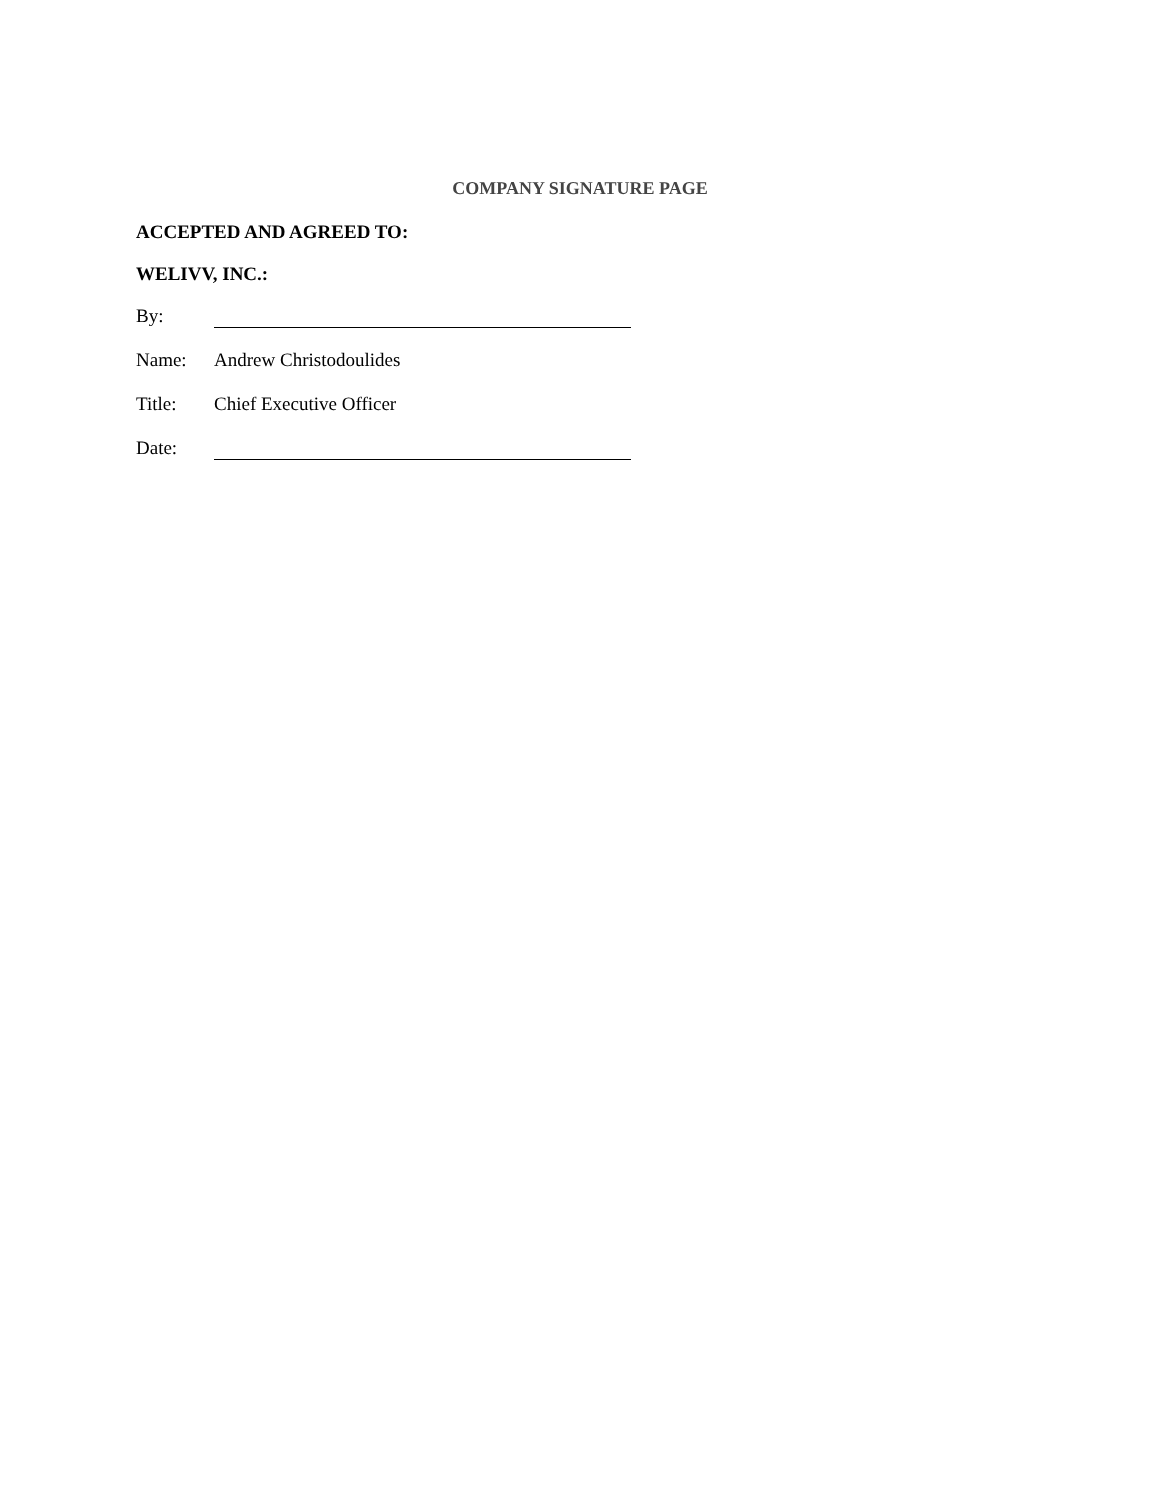COMPANY SIGNATURE PAGE
ACCEPTED AND AGREED TO:
WELIVV, INC.:
By:
Name: Andrew Christodoulides
Title: Chief Executive Officer
Date: